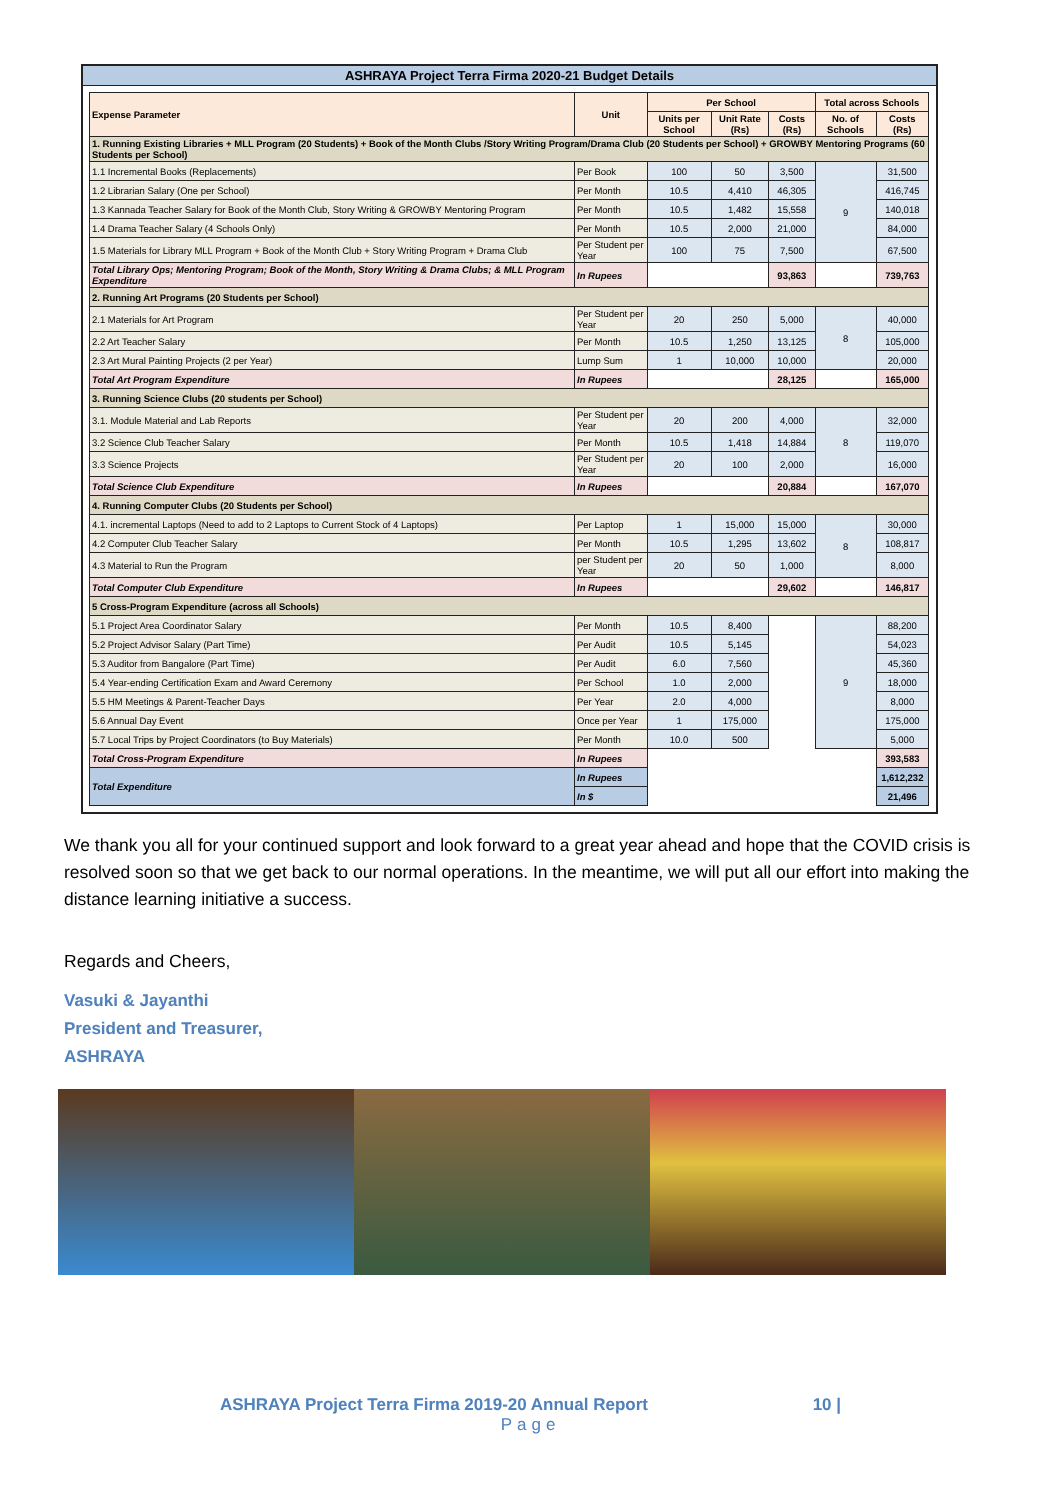ASHRAYA Project Terra Firma 2020-21 Budget Details
| Expense Parameter | Unit | Per School | | | Total across Schools | |
| --- | --- | --- | --- | --- | --- | --- |
| | | Units per School | Unit Rate (Rs) | Costs (Rs) | No. of Schools | Costs (Rs) |
| 1. Running Existing Libraries + MLL Program (20 Students) + Book of the Month Clubs /Story Writing Program/Drama Club (20 Students per School) + GROWBY Mentoring Programs (60 Students per School) | | | | | | |
| 1.1 Incremental Books (Replacements) | Per Book | 100 | 50 | 3,500 | 9 | 31,500 |
| 1.2 Librarian Salary (One per School) | Per Month | 10.5 | 4,410 | 46,305 | | 416,745 |
| 1.3 Kannada Teacher Salary for Book of the Month Club, Story Writing & GROWBY Mentoring Program | Per Month | 10.5 | 1,482 | 15,558 | | 140,018 |
| 1.4 Drama Teacher Salary (4 Schools Only) | Per Month | 10.5 | 2,000 | 21,000 | | 84,000 |
| 1.5 Materials for Library MLL Program + Book of the Month Club + Story Writing Program + Drama Club | Per Student per Year | 100 | 75 | 7,500 | | 67,500 |
| Total Library Ops; Mentoring Program; Book of the Month, Story Writing & Drama Clubs; & MLL Program Expenditure | In Rupees | | | 93,863 | | 739,763 |
| 2. Running Art Programs (20 Students per School) | | | | | | |
| 2.1 Materials for Art Program | Per Student per Year | 20 | 250 | 5,000 | 8 | 40,000 |
| 2.2 Art Teacher Salary | Per Month | 10.5 | 1,250 | 13,125 | | 105,000 |
| 2.3 Art Mural Painting Projects (2 per Year) | Lump Sum | 1 | 10,000 | 10,000 | | 20,000 |
| Total Art Program Expenditure | In Rupees | | | 28,125 | | 165,000 |
| 3. Running Science Clubs (20 students per School) | | | | | | |
| 3.1. Module Material and Lab Reports | Per Student per Year | 20 | 200 | 4,000 | 8 | 32,000 |
| 3.2 Science Club Teacher Salary | Per Month | 10.5 | 1,418 | 14,884 | | 119,070 |
| 3.3 Science Projects | Per Student per Year | 20 | 100 | 2,000 | | 16,000 |
| Total Science Club Expenditure | In Rupees | | | 20,884 | | 167,070 |
| 4. Running Computer Clubs (20 Students per School) | | | | | | |
| 4.1. incremental Laptops (Need to add to 2 Laptops to Current Stock of 4 Laptops) | Per Laptop | 1 | 15,000 | 15,000 | 8 | 30,000 |
| 4.2 Computer Club Teacher Salary | Per Month | 10.5 | 1,295 | 13,602 | | 108,817 |
| 4.3 Material to Run the Program | per Student per Year | 20 | 50 | 1,000 | | 8,000 |
| Total Computer Club Expenditure | In Rupees | | | 29,602 | | 146,817 |
| 5 Cross-Program Expenditure (across all Schools) | | | | | | |
| 5.1 Project Area Coordinator Salary | Per Month | 10.5 | 8,400 | | 9 | 88,200 |
| 5.2 Project Advisor Salary (Part Time) | Per Audit | 10.5 | 5,145 | | | 54,023 |
| 5.3 Auditor from Bangalore (Part Time) | Per Audit | 6.0 | 7,560 | | | 45,360 |
| 5.4 Year-ending Certification Exam and Award Ceremony | Per School | 1.0 | 2,000 | | | 18,000 |
| 5.5 HM Meetings & Parent-Teacher Days | Per Year | 2.0 | 4,000 | | | 8,000 |
| 5.6 Annual Day Event | Once per Year | 1 | 175,000 | | | 175,000 |
| 5.7 Local Trips by Project Coordinators (to Buy Materials) | Per Month | 10.0 | 500 | | | 5,000 |
| Total Cross-Program Expenditure | In Rupees | | | | | 393,583 |
| Total Expenditure | In Rupees | | | | | 1,612,232 |
| | In $ | | | | | 21,496 |
We thank you all for your continued support and look forward to a great year ahead and hope that the COVID crisis is resolved soon so that we get back to our normal operations. In the meantime, we will put all our effort into making the distance learning initiative a success.
Regards and Cheers,
Vasuki & Jayanthi
President and Treasurer,
ASHRAYA
ASHRAYA Project Terra Firma 2019-20 Annual Report 10 |
Page